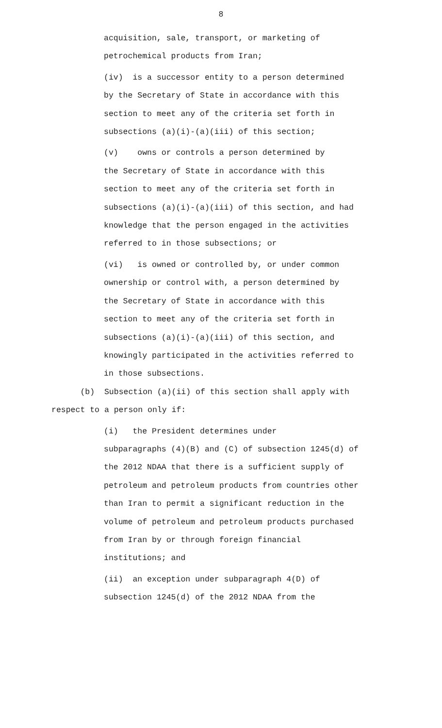8
acquisition, sale, transport, or marketing of petrochemical products from Iran;
(iv) is a successor entity to a person determined by the Secretary of State in accordance with this section to meet any of the criteria set forth in subsections (a)(i)-(a)(iii) of this section;
(v) owns or controls a person determined by the Secretary of State in accordance with this section to meet any of the criteria set forth in subsections (a)(i)-(a)(iii) of this section, and had knowledge that the person engaged in the activities referred to in those subsections; or
(vi) is owned or controlled by, or under common ownership or control with, a person determined by the Secretary of State in accordance with this section to meet any of the criteria set forth in subsections (a)(i)-(a)(iii) of this section, and knowingly participated in the activities referred to in those subsections.
(b) Subsection (a)(ii) of this section shall apply with respect to a person only if:
(i) the President determines under subparagraphs (4)(B) and (C) of subsection 1245(d) of the 2012 NDAA that there is a sufficient supply of petroleum and petroleum products from countries other than Iran to permit a significant reduction in the volume of petroleum and petroleum products purchased from Iran by or through foreign financial institutions; and
(ii) an exception under subparagraph 4(D) of subsection 1245(d) of the 2012 NDAA from the